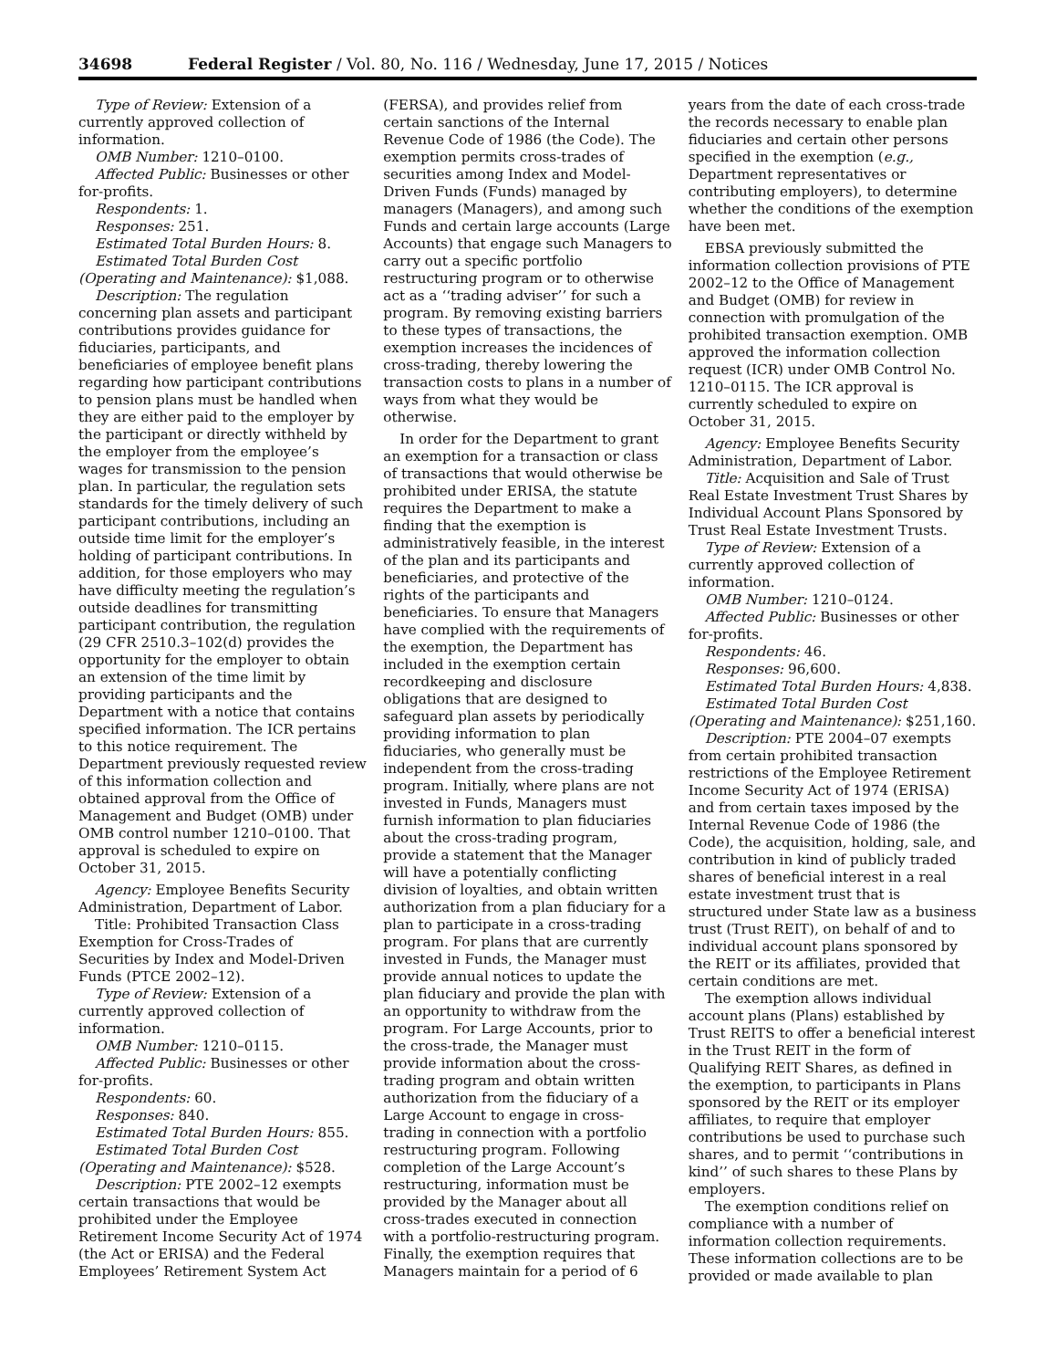34698 Federal Register / Vol. 80, No. 116 / Wednesday, June 17, 2015 / Notices
Type of Review: Extension of a currently approved collection of information.
OMB Number: 1210–0100.
Affected Public: Businesses or other for-profits.
Respondents: 1.
Responses: 251.
Estimated Total Burden Hours: 8.
Estimated Total Burden Cost (Operating and Maintenance): $1,088.
Description: The regulation concerning plan assets and participant contributions provides guidance for fiduciaries, participants, and beneficiaries of employee benefit plans regarding how participant contributions to pension plans must be handled when they are either paid to the employer by the participant or directly withheld by the employer from the employee’s wages for transmission to the pension plan. In particular, the regulation sets standards for the timely delivery of such participant contributions, including an outside time limit for the employer’s holding of participant contributions. In addition, for those employers who may have difficulty meeting the regulation’s outside deadlines for transmitting participant contribution, the regulation (29 CFR 2510.3–102(d) provides the opportunity for the employer to obtain an extension of the time limit by providing participants and the Department with a notice that contains specified information. The ICR pertains to this notice requirement. The Department previously requested review of this information collection and obtained approval from the Office of Management and Budget (OMB) under OMB control number 1210–0100. That approval is scheduled to expire on October 31, 2015.
Agency: Employee Benefits Security Administration, Department of Labor.
Title: Prohibited Transaction Class Exemption for Cross-Trades of Securities by Index and Model-Driven Funds (PTCE 2002–12).
Type of Review: Extension of a currently approved collection of information.
OMB Number: 1210–0115.
Affected Public: Businesses or other for-profits.
Respondents: 60.
Responses: 840.
Estimated Total Burden Hours: 855.
Estimated Total Burden Cost (Operating and Maintenance): $528.
Description: PTE 2002–12 exempts certain transactions that would be prohibited under the Employee Retirement Income Security Act of 1974 (the Act or ERISA) and the Federal Employees’ Retirement System Act
(FERSA), and provides relief from certain sanctions of the Internal Revenue Code of 1986 (the Code). The exemption permits cross-trades of securities among Index and Model-Driven Funds (Funds) managed by managers (Managers), and among such Funds and certain large accounts (Large Accounts) that engage such Managers to carry out a specific portfolio restructuring program or to otherwise act as a ‘‘trading adviser’’ for such a program. By removing existing barriers to these types of transactions, the exemption increases the incidences of cross-trading, thereby lowering the transaction costs to plans in a number of ways from what they would be otherwise.
In order for the Department to grant an exemption for a transaction or class of transactions that would otherwise be prohibited under ERISA, the statute requires the Department to make a finding that the exemption is administratively feasible, in the interest of the plan and its participants and beneficiaries, and protective of the rights of the participants and beneficiaries. To ensure that Managers have complied with the requirements of the exemption, the Department has included in the exemption certain recordkeeping and disclosure obligations that are designed to safeguard plan assets by periodically providing information to plan fiduciaries, who generally must be independent from the cross-trading program. Initially, where plans are not invested in Funds, Managers must furnish information to plan fiduciaries about the cross-trading program, provide a statement that the Manager will have a potentially conflicting division of loyalties, and obtain written authorization from a plan fiduciary for a plan to participate in a cross-trading program. For plans that are currently invested in Funds, the Manager must provide annual notices to update the plan fiduciary and provide the plan with an opportunity to withdraw from the program. For Large Accounts, prior to the cross-trade, the Manager must provide information about the cross-trading program and obtain written authorization from the fiduciary of a Large Account to engage in cross-trading in connection with a portfolio restructuring program. Following completion of the Large Account’s restructuring, information must be provided by the Manager about all cross-trades executed in connection with a portfolio-restructuring program. Finally, the exemption requires that Managers maintain for a period of 6
years from the date of each cross-trade the records necessary to enable plan fiduciaries and certain other persons specified in the exemption (e.g., Department representatives or contributing employers), to determine whether the conditions of the exemption have been met.
EBSA previously submitted the information collection provisions of PTE 2002–12 to the Office of Management and Budget (OMB) for review in connection with promulgation of the prohibited transaction exemption. OMB approved the information collection request (ICR) under OMB Control No. 1210–0115. The ICR approval is currently scheduled to expire on October 31, 2015.
Agency: Employee Benefits Security Administration, Department of Labor.
Title: Acquisition and Sale of Trust Real Estate Investment Trust Shares by Individual Account Plans Sponsored by Trust Real Estate Investment Trusts.
Type of Review: Extension of a currently approved collection of information.
OMB Number: 1210–0124.
Affected Public: Businesses or other for-profits.
Respondents: 46.
Responses: 96,600.
Estimated Total Burden Hours: 4,838.
Estimated Total Burden Cost (Operating and Maintenance): $251,160.
Description: PTE 2004–07 exempts from certain prohibited transaction restrictions of the Employee Retirement Income Security Act of 1974 (ERISA) and from certain taxes imposed by the Internal Revenue Code of 1986 (the Code), the acquisition, holding, sale, and contribution in kind of publicly traded shares of beneficial interest in a real estate investment trust that is structured under State law as a business trust (Trust REIT), on behalf of and to individual account plans sponsored by the REIT or its affiliates, provided that certain conditions are met.
The exemption allows individual account plans (Plans) established by Trust REITS to offer a beneficial interest in the Trust REIT in the form of Qualifying REIT Shares, as defined in the exemption, to participants in Plans sponsored by the REIT or its employer affiliates, to require that employer contributions be used to purchase such shares, and to permit ‘‘contributions in kind’’ of such shares to these Plans by employers.
The exemption conditions relief on compliance with a number of information collection requirements. These information collections are to be provided or made available to plan